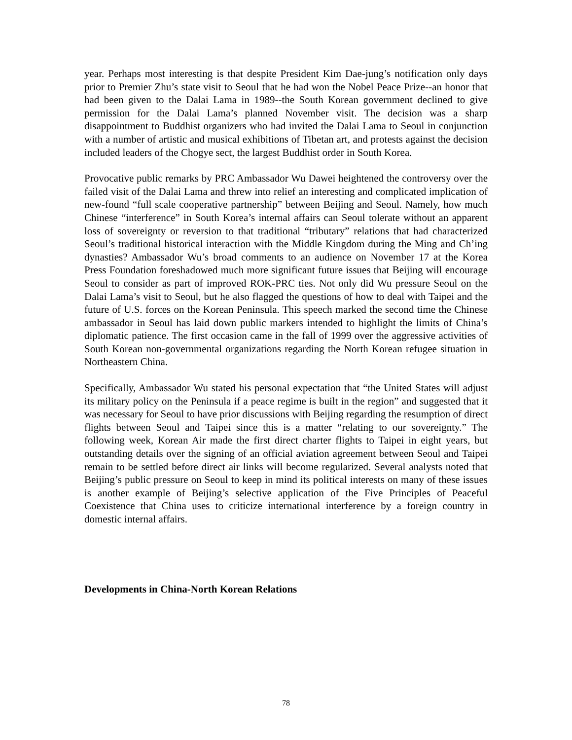year. Perhaps most interesting is that despite President Kim Dae-jung’s notification only days prior to Premier Zhu’s state visit to Seoul that he had won the Nobel Peace Prize--an honor that had been given to the Dalai Lama in 1989--the South Korean government declined to give permission for the Dalai Lama’s planned November visit. The decision was a sharp disappointment to Buddhist organizers who had invited the Dalai Lama to Seoul in conjunction with a number of artistic and musical exhibitions of Tibetan art, and protests against the decision included leaders of the Chogye sect, the largest Buddhist order in South Korea.
Provocative public remarks by PRC Ambassador Wu Dawei heightened the controversy over the failed visit of the Dalai Lama and threw into relief an interesting and complicated implication of new-found “full scale cooperative partnership” between Beijing and Seoul. Namely, how much Chinese “interference” in South Korea’s internal affairs can Seoul tolerate without an apparent loss of sovereignty or reversion to that traditional “tributary” relations that had characterized Seoul’s traditional historical interaction with the Middle Kingdom during the Ming and Ch’ing dynasties? Ambassador Wu’s broad comments to an audience on November 17 at the Korea Press Foundation foreshadowed much more significant future issues that Beijing will encourage Seoul to consider as part of improved ROK-PRC ties. Not only did Wu pressure Seoul on the Dalai Lama’s visit to Seoul, but he also flagged the questions of how to deal with Taipei and the future of U.S. forces on the Korean Peninsula. This speech marked the second time the Chinese ambassador in Seoul has laid down public markers intended to highlight the limits of China’s diplomatic patience. The first occasion came in the fall of 1999 over the aggressive activities of South Korean non-governmental organizations regarding the North Korean refugee situation in Northeastern China.
Specifically, Ambassador Wu stated his personal expectation that “the United States will adjust its military policy on the Peninsula if a peace regime is built in the region” and suggested that it was necessary for Seoul to have prior discussions with Beijing regarding the resumption of direct flights between Seoul and Taipei since this is a matter “relating to our sovereignty.” The following week, Korean Air made the first direct charter flights to Taipei in eight years, but outstanding details over the signing of an official aviation agreement between Seoul and Taipei remain to be settled before direct air links will become regularized. Several analysts noted that Beijing’s public pressure on Seoul to keep in mind its political interests on many of these issues is another example of Beijing’s selective application of the Five Principles of Peaceful Coexistence that China uses to criticize international interference by a foreign country in domestic internal affairs.
Developments in China-North Korean Relations
78